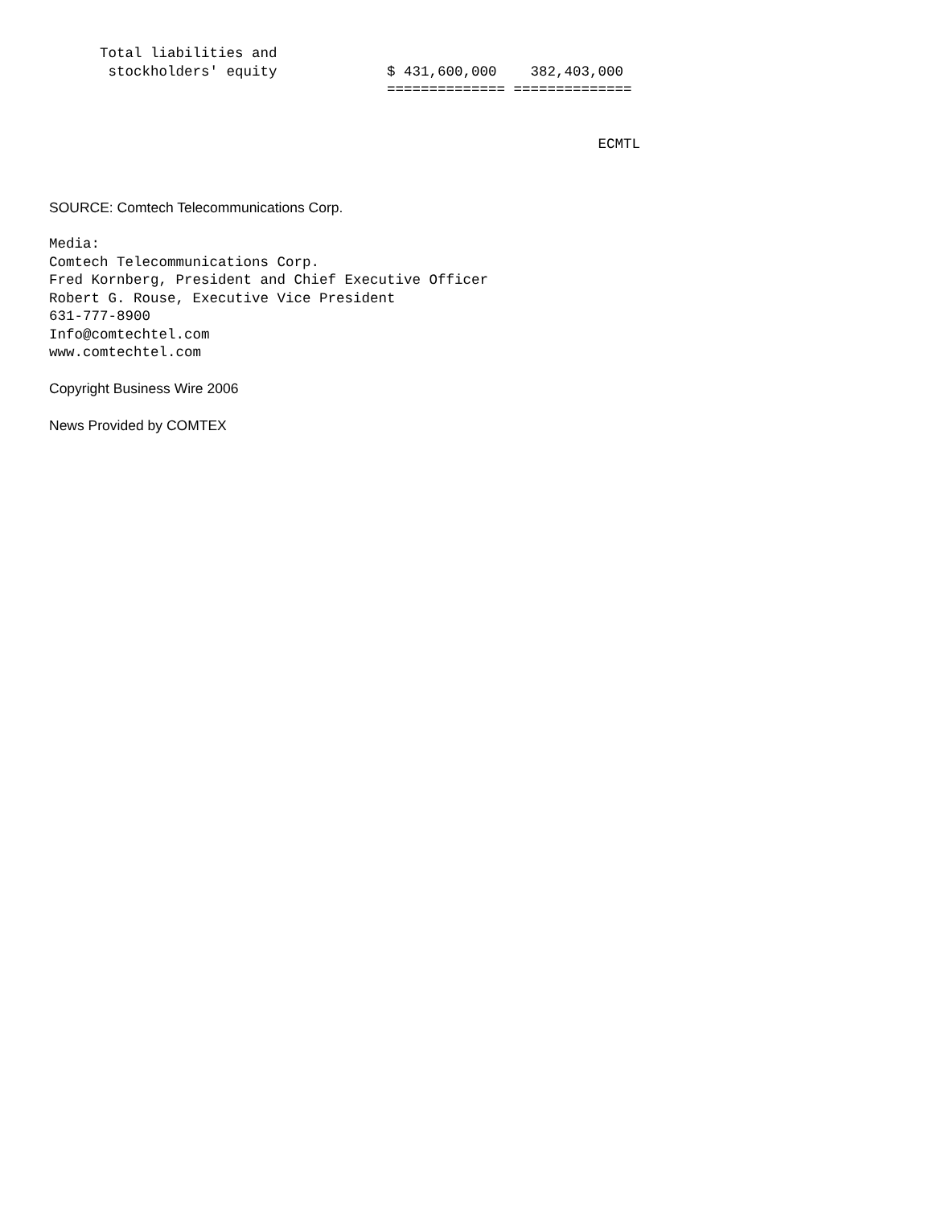Total liabilities and
       stockholders' equity             $ 431,600,000    382,403,000
                                        ============== ==============


                                                                 ECMTL
SOURCE: Comtech Telecommunications Corp.
Media:
Comtech Telecommunications Corp.
Fred Kornberg, President and Chief Executive Officer
Robert G. Rouse, Executive Vice President
631-777-8900
Info@comtechtel.com
www.comtechtel.com
Copyright Business Wire 2006
News Provided by COMTEX